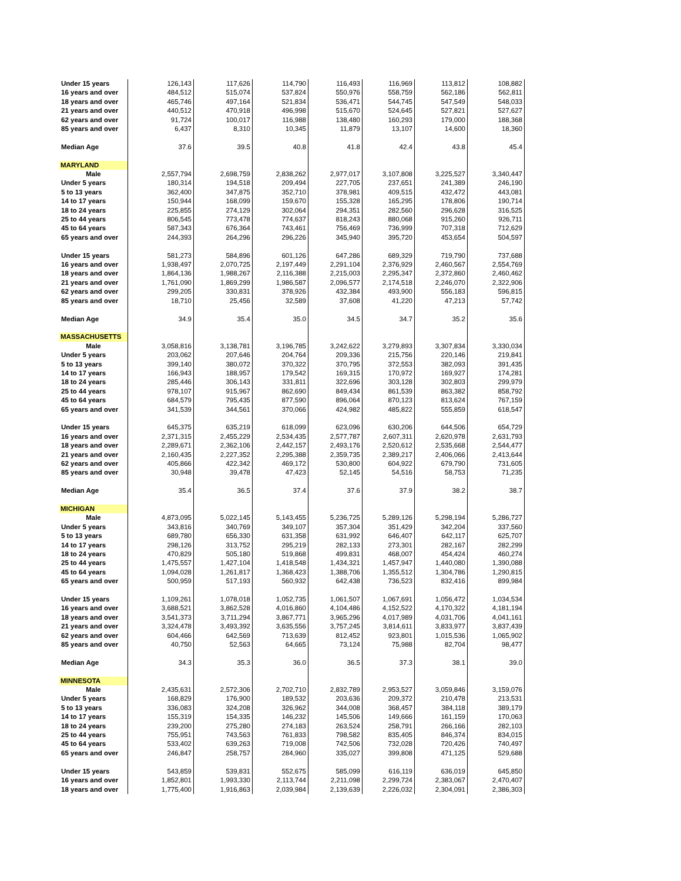| Under 15 years | 126,143 | 117,626 | 114,790 | 116,493 | 116,969 | 113,812 | 108,882 |
| 16 years and over | 484,512 | 515,074 | 537,824 | 550,976 | 558,759 | 562,186 | 562,811 |
| 18 years and over | 465,746 | 497,164 | 521,834 | 536,471 | 544,745 | 547,549 | 548,033 |
| 21 years and over | 440,512 | 470,918 | 496,998 | 515,670 | 524,645 | 527,821 | 527,627 |
| 62 years and over | 91,724 | 100,017 | 116,988 | 138,480 | 160,293 | 179,000 | 188,368 |
| 85 years and over | 6,437 | 8,310 | 10,345 | 11,879 | 13,107 | 14,600 | 18,360 |
| Median Age | 37.6 | 39.5 | 40.8 | 41.8 | 42.4 | 43.8 | 45.4 |
| MARYLAND | | | | | | | |
| Male | 2,557,794 | 2,698,759 | 2,838,262 | 2,977,017 | 3,107,808 | 3,225,527 | 3,340,447 |
| Under 5 years | 180,314 | 194,518 | 209,494 | 227,705 | 237,651 | 241,389 | 246,190 |
| 5 to 13 years | 362,400 | 347,875 | 352,710 | 378,981 | 409,515 | 432,472 | 443,081 |
| 14 to 17 years | 150,944 | 168,099 | 159,670 | 155,328 | 165,295 | 178,806 | 190,714 |
| 18 to 24 years | 225,855 | 274,129 | 302,064 | 294,351 | 282,560 | 296,628 | 316,525 |
| 25 to 44 years | 806,545 | 773,478 | 774,637 | 818,243 | 880,068 | 915,260 | 926,711 |
| 45 to 64 years | 587,343 | 676,364 | 743,461 | 756,469 | 736,999 | 707,318 | 712,629 |
| 65 years and over | 244,393 | 264,296 | 296,226 | 345,940 | 395,720 | 453,654 | 504,597 |
| Under 15 years | 581,273 | 584,896 | 601,126 | 647,286 | 689,329 | 719,790 | 737,688 |
| 16 years and over | 1,938,497 | 2,070,725 | 2,197,449 | 2,291,104 | 2,376,929 | 2,460,567 | 2,554,769 |
| 18 years and over | 1,864,136 | 1,988,267 | 2,116,388 | 2,215,003 | 2,295,347 | 2,372,860 | 2,460,462 |
| 21 years and over | 1,761,090 | 1,869,299 | 1,986,587 | 2,096,577 | 2,174,518 | 2,246,070 | 2,322,906 |
| 62 years and over | 299,205 | 330,831 | 378,926 | 432,384 | 493,900 | 556,183 | 596,815 |
| 85 years and over | 18,710 | 25,456 | 32,589 | 37,608 | 41,220 | 47,213 | 57,742 |
| Median Age | 34.9 | 35.4 | 35.0 | 34.5 | 34.7 | 35.2 | 35.6 |
| MASSACHUSETTS | | | | | | | |
| Male | 3,058,816 | 3,138,781 | 3,196,785 | 3,242,622 | 3,279,893 | 3,307,834 | 3,330,034 |
| Under 5 years | 203,062 | 207,646 | 204,764 | 209,336 | 215,756 | 220,146 | 219,841 |
| 5 to 13 years | 399,140 | 380,072 | 370,322 | 370,795 | 372,553 | 382,093 | 391,435 |
| 14 to 17 years | 166,943 | 188,957 | 179,542 | 169,315 | 170,972 | 169,927 | 174,281 |
| 18 to 24 years | 285,446 | 306,143 | 331,811 | 322,696 | 303,128 | 302,803 | 299,979 |
| 25 to 44 years | 978,107 | 915,967 | 862,690 | 849,434 | 861,539 | 863,382 | 858,792 |
| 45 to 64 years | 684,579 | 795,435 | 877,590 | 896,064 | 870,123 | 813,624 | 767,159 |
| 65 years and over | 341,539 | 344,561 | 370,066 | 424,982 | 485,822 | 555,859 | 618,547 |
| Under 15 years | 645,375 | 635,219 | 618,099 | 623,096 | 630,206 | 644,506 | 654,729 |
| 16 years and over | 2,371,315 | 2,455,229 | 2,534,435 | 2,577,787 | 2,607,311 | 2,620,978 | 2,631,793 |
| 18 years and over | 2,289,671 | 2,362,106 | 2,442,157 | 2,493,176 | 2,520,612 | 2,535,668 | 2,544,477 |
| 21 years and over | 2,160,435 | 2,227,352 | 2,295,388 | 2,359,735 | 2,389,217 | 2,406,066 | 2,413,644 |
| 62 years and over | 405,866 | 422,342 | 469,172 | 530,800 | 604,922 | 679,790 | 731,605 |
| 85 years and over | 30,948 | 39,478 | 47,423 | 52,145 | 54,516 | 58,753 | 71,235 |
| Median Age | 35.4 | 36.5 | 37.4 | 37.6 | 37.9 | 38.2 | 38.7 |
| MICHIGAN | | | | | | | |
| Male | 4,873,095 | 5,022,145 | 5,143,455 | 5,236,725 | 5,289,126 | 5,298,194 | 5,286,727 |
| Under 5 years | 343,816 | 340,769 | 349,107 | 357,304 | 351,429 | 342,204 | 337,560 |
| 5 to 13 years | 689,780 | 656,330 | 631,358 | 631,992 | 646,407 | 642,117 | 625,707 |
| 14 to 17 years | 298,126 | 313,752 | 295,219 | 282,133 | 273,301 | 282,167 | 282,299 |
| 18 to 24 years | 470,829 | 505,180 | 519,868 | 499,831 | 468,007 | 454,424 | 460,274 |
| 25 to 44 years | 1,475,557 | 1,427,104 | 1,418,548 | 1,434,321 | 1,457,947 | 1,440,080 | 1,390,088 |
| 45 to 64 years | 1,094,028 | 1,261,817 | 1,368,423 | 1,388,706 | 1,355,512 | 1,304,786 | 1,290,815 |
| 65 years and over | 500,959 | 517,193 | 560,932 | 642,438 | 736,523 | 832,416 | 899,984 |
| Under 15 years | 1,109,261 | 1,078,018 | 1,052,735 | 1,061,507 | 1,067,691 | 1,056,472 | 1,034,534 |
| 16 years and over | 3,688,521 | 3,862,528 | 4,016,860 | 4,104,486 | 4,152,522 | 4,170,322 | 4,181,194 |
| 18 years and over | 3,541,373 | 3,711,294 | 3,867,771 | 3,965,296 | 4,017,989 | 4,031,706 | 4,041,161 |
| 21 years and over | 3,324,478 | 3,493,392 | 3,635,556 | 3,757,245 | 3,814,611 | 3,833,977 | 3,837,439 |
| 62 years and over | 604,466 | 642,569 | 713,639 | 812,452 | 923,801 | 1,015,536 | 1,065,902 |
| 85 years and over | 40,750 | 52,563 | 64,665 | 73,124 | 75,988 | 82,704 | 98,477 |
| Median Age | 34.3 | 35.3 | 36.0 | 36.5 | 37.3 | 38.1 | 39.0 |
| MINNESOTA | | | | | | | |
| Male | 2,435,631 | 2,572,306 | 2,702,710 | 2,832,789 | 2,953,527 | 3,059,846 | 3,159,076 |
| Under 5 years | 168,829 | 176,900 | 189,532 | 203,636 | 209,372 | 210,478 | 213,531 |
| 5 to 13 years | 336,083 | 324,208 | 326,962 | 344,008 | 368,457 | 384,118 | 389,179 |
| 14 to 17 years | 155,319 | 154,335 | 146,232 | 145,506 | 149,666 | 161,159 | 170,063 |
| 18 to 24 years | 239,200 | 275,280 | 274,183 | 263,524 | 258,791 | 266,166 | 282,103 |
| 25 to 44 years | 755,951 | 743,563 | 761,833 | 798,582 | 835,405 | 846,374 | 834,015 |
| 45 to 64 years | 533,402 | 639,263 | 719,008 | 742,506 | 732,028 | 720,426 | 740,497 |
| 65 years and over | 246,847 | 258,757 | 284,960 | 335,027 | 399,808 | 471,125 | 529,688 |
| Under 15 years | 543,859 | 539,831 | 552,675 | 585,099 | 616,119 | 636,019 | 645,850 |
| 16 years and over | 1,852,801 | 1,993,330 | 2,113,744 | 2,211,098 | 2,299,724 | 2,383,067 | 2,470,407 |
| 18 years and over | 1,775,400 | 1,916,863 | 2,039,984 | 2,139,639 | 2,226,032 | 2,304,091 | 2,386,303 |